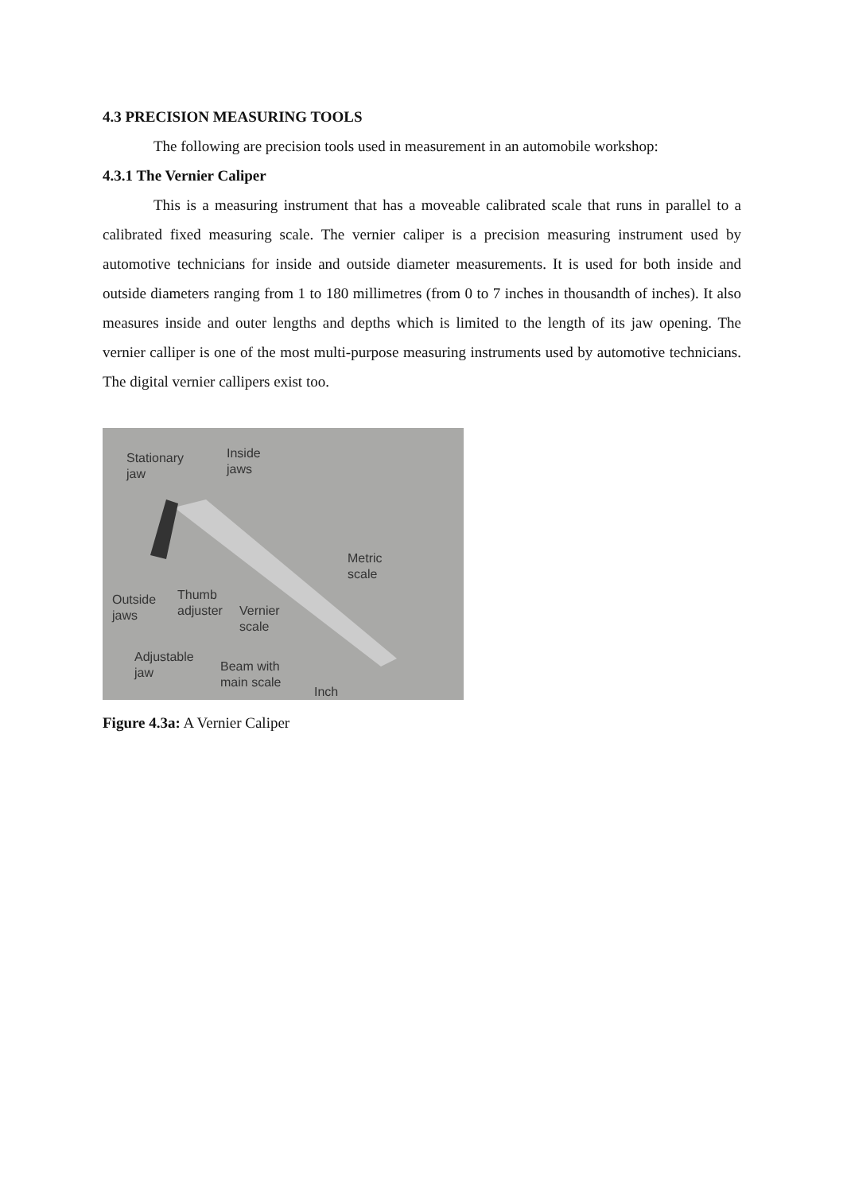4.3 PRECISION MEASURING TOOLS
The following are precision tools used in measurement in an automobile workshop:
4.3.1 The Vernier Caliper
This is a measuring instrument that has a moveable calibrated scale that runs in parallel to a calibrated fixed measuring scale. The vernier caliper is a precision measuring instrument used by automotive technicians for inside and outside diameter measurements. It is used for both inside and outside diameters ranging from 1 to 180 millimetres (from 0 to 7 inches in thousandth of inches). It also measures inside and outer lengths and depths which is limited to the length of its jaw opening. The vernier calliper is one of the most multi-purpose measuring instruments used by automotive technicians. The digital vernier callipers exist too.
Stationary
jaw
Inside
jaws
Metric
scale
Outside
jaws
Thumb
adjuster Vernier
scale
Adjustable
jaw Beam with
main scale
Inch
Figure 4.3a: A Vernier Caliper